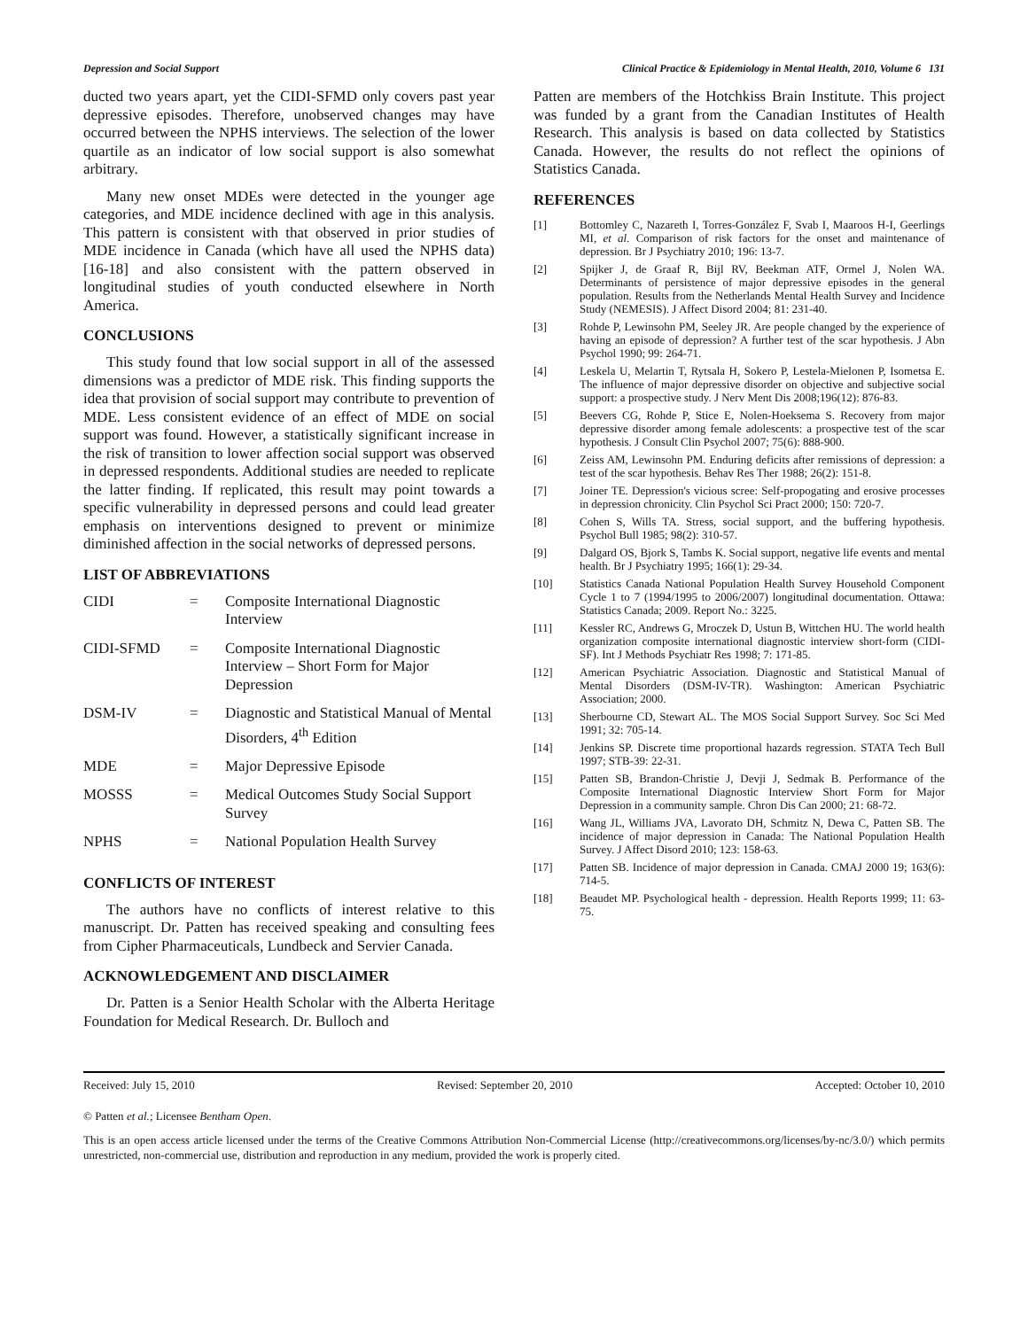Depression and Social Support Clinical Practice & Epidemiology in Mental Health, 2010, Volume 6 131
ducted two years apart, yet the CIDI-SFMD only covers past year depressive episodes. Therefore, unobserved changes may have occurred between the NPHS interviews. The selection of the lower quartile as an indicator of low social support is also somewhat arbitrary.
Many new onset MDEs were detected in the younger age categories, and MDE incidence declined with age in this analysis. This pattern is consistent with that observed in prior studies of MDE incidence in Canada (which have all used the NPHS data) [16-18] and also consistent with the pattern observed in longitudinal studies of youth conducted elsewhere in North America.
CONCLUSIONS
This study found that low social support in all of the assessed dimensions was a predictor of MDE risk. This finding supports the idea that provision of social support may contribute to prevention of MDE. Less consistent evidence of an effect of MDE on social support was found. However, a statistically significant increase in the risk of transition to lower affection social support was observed in depressed respondents. Additional studies are needed to replicate the latter finding. If replicated, this result may point towards a specific vulnerability in depressed persons and could lead greater emphasis on interventions designed to prevent or minimize diminished affection in the social networks of depressed persons.
LIST OF ABBREVIATIONS
| CIDI | = | Composite International Diagnostic Interview |
| CIDI-SFMD | = | Composite International Diagnostic Interview – Short Form for Major Depression |
| DSM-IV | = | Diagnostic and Statistical Manual of Mental Disorders, 4<sup>th</sup> Edition |
| MDE | = | Major Depressive Episode |
| MOSSS | = | Medical Outcomes Study Social Support Survey |
| NPHS | = | National Population Health Survey |
CONFLICTS OF INTEREST
The authors have no conflicts of interest relative to this manuscript. Dr. Patten has received speaking and consulting fees from Cipher Pharmaceuticals, Lundbeck and Servier Canada.
ACKNOWLEDGEMENT AND DISCLAIMER
Dr. Patten is a Senior Health Scholar with the Alberta Heritage Foundation for Medical Research. Dr. Bulloch and
Patten are members of the Hotchkiss Brain Institute. This project was funded by a grant from the Canadian Institutes of Health Research. This analysis is based on data collected by Statistics Canada. However, the results do not reflect the opinions of Statistics Canada.
REFERENCES
| [1] | Bottomley C, Nazareth I, Torres-González F, Svab I, Maaroos H-I, Geerlings MI, et al. Comparison of risk factors for the onset and maintenance of depression. Br J Psychiatry 2010; 196: 13-7. |
| [2] | Spijker J, de Graaf R, Bijl RV, Beekman ATF, Ormel J, Nolen WA. Determinants of persistence of major depressive episodes in the general population. Results from the Netherlands Mental Health Survey and Incidence Study (NEMESIS). J Affect Disord 2004; 81: 231-40. |
| [3] | Rohde P, Lewinsohn PM, Seeley JR. Are people changed by the experience of having an episode of depression? A further test of the scar hypothesis. J Abn Psychol 1990; 99: 264-71. |
| [4] | Leskela U, Melartin T, Rytsala H, Sokero P, Lestela-Mielonen P, Isometsa E. The influence of major depressive disorder on objective and subjective social support: a prospective study. J Nerv Ment Dis 2008;196(12): 876-83. |
| [5] | Beevers CG, Rohde P, Stice E, Nolen-Hoeksema S. Recovery from major depressive disorder among female adolescents: a prospective test of the scar hypothesis. J Consult Clin Psychol 2007; 75(6): 888-900. |
| [6] | Zeiss AM, Lewinsohn PM. Enduring deficits after remissions of depression: a test of the scar hypothesis. Behav Res Ther 1988; 26(2): 151-8. |
| [7] | Joiner TE. Depression's vicious scree: Self-propogating and erosive processes in depression chronicity. Clin Psychol Sci Pract 2000; 150: 720-7. |
| [8] | Cohen S, Wills TA. Stress, social support, and the buffering hypothesis. Psychol Bull 1985; 98(2): 310-57. |
| [9] | Dalgard OS, Bjork S, Tambs K. Social support, negative life events and mental health. Br J Psychiatry 1995; 166(1): 29-34. |
| [10] | Statistics Canada National Population Health Survey Household Component Cycle 1 to 7 (1994/1995 to 2006/2007) longitudinal documentation. Ottawa: Statistics Canada; 2009. Report No.: 3225. |
| [11] | Kessler RC, Andrews G, Mroczek D, Ustun B, Wittchen HU. The world health organization composite international diagnostic interview short-form (CIDI-SF). Int J Methods Psychiatr Res 1998; 7: 171-85. |
| [12] | American Psychiatric Association. Diagnostic and Statistical Manual of Mental Disorders (DSM-IV-TR). Washington: American Psychiatric Association; 2000. |
| [13] | Sherbourne CD, Stewart AL. The MOS Social Support Survey. Soc Sci Med 1991; 32: 705-14. |
| [14] | Jenkins SP. Discrete time proportional hazards regression. STATA Tech Bull 1997; STB-39: 22-31. |
| [15] | Patten SB, Brandon-Christie J, Devji J, Sedmak B. Performance of the Composite International Diagnostic Interview Short Form for Major Depression in a community sample. Chron Dis Can 2000; 21: 68-72. |
| [16] | Wang JL, Williams JVA, Lavorato DH, Schmitz N, Dewa C, Patten SB. The incidence of major depression in Canada: The National Population Health Survey. J Affect Disord 2010; 123: 158-63. |
| [17] | Patten SB. Incidence of major depression in Canada. CMAJ 2000 19; 163(6): 714-5. |
| [18] | Beaudet MP. Psychological health - depression. Health Reports 1999; 11: 63-75. |
Received: July 15, 2010 Revised: September 20, 2010 Accepted: October 10, 2010
© Patten et al.; Licensee Bentham Open.
This is an open access article licensed under the terms of the Creative Commons Attribution Non-Commercial License (http://creativecommons.org/licenses/by-nc/3.0/) which permits unrestricted, non-commercial use, distribution and reproduction in any medium, provided the work is properly cited.